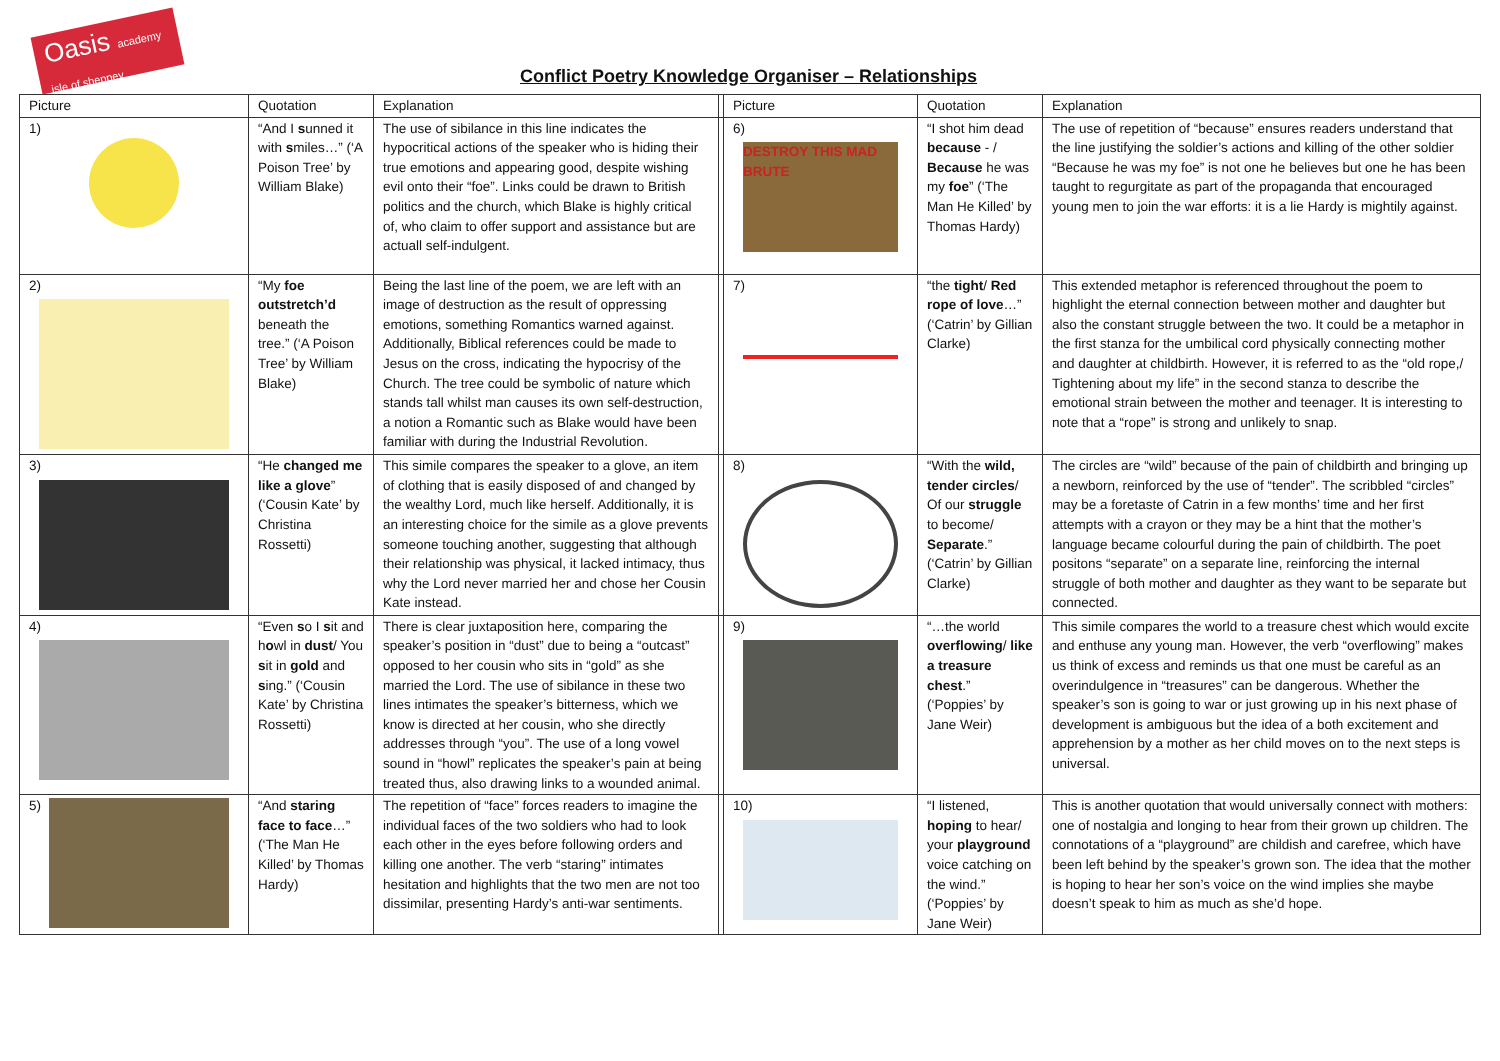Oasis academy isle of sheppey
Conflict Poetry Knowledge Organiser – Relationships
| Picture | Quotation | Explanation | | Picture | Quotation | Explanation |
| --- | --- | --- | --- | --- | --- | --- |
| 1) | “And I s unned it with s miles…” (‘A Poison Tree’ by William Blake) | The use of sibilance in this line indicates the hypocritical actions of the speaker who is hiding their true emotions and appearing good, despite wishing evil onto their “foe”. Links could be drawn to British politics and the church, which Blake is highly critical of, who claim to offer support and assistance but are actuall self-indulgent. | | 6) DESTROY THIS MAD BRUTE | “I shot him dead because - / Because he was my foe ” (‘The Man He Killed’ by Thomas Hardy) | The use of repetition of “because” ensures readers understand that the line justifying the soldier’s actions and killing of the other soldier “Because he was my foe” is not one he believes but one he has been taught to regurgitate as part of the propaganda that encouraged young men to join the war efforts: it is a lie Hardy is mightily against. |
| 2) | “My foe outstretch’d beneath the tree.” (‘A Poison Tree’ by William Blake) | Being the last line of the poem, we are left with an image of destruction as the result of oppressing emotions, something Romantics warned against. Additionally, Biblical references could be made to Jesus on the cross, indicating the hypocrisy of the Church. The tree could be symbolic of nature which stands tall whilst man causes its own self-destruction, a notion a Romantic such as Blake would have been familiar with during the Industrial Revolution. | | 7) | “the tight / Red rope of love …” (‘Catrin’ by Gillian Clarke) | This extended metaphor is referenced throughout the poem to highlight the eternal connection between mother and daughter but also the constant struggle between the two. It could be a metaphor in the first stanza for the umbilical cord physically connecting mother and daughter at childbirth. However, it is referred to as the “old rope,/ Tightening about my life” in the second stanza to describe the emotional strain between the mother and teenager. It is interesting to note that a “rope” is strong and unlikely to snap. |
| 3) | “He changed me like a glove ” (‘Cousin Kate’ by Christina Rossetti) | This simile compares the speaker to a glove, an item of clothing that is easily disposed of and changed by the wealthy Lord, much like herself. Additionally, it is an interesting choice for the simile as a glove prevents someone touching another, suggesting that although their relationship was physical, it lacked intimacy, thus why the Lord never married her and chose her Cousin Kate instead. | | 8) | “With the wild, tender circles / Of our struggle to become/ Separate .” (‘Catrin’ by Gillian Clarke) | The circles are “wild” because of the pain of childbirth and bringing up a newborn, reinforced by the use of “tender”. The scribbled “circles” may be a foretaste of Catrin in a few months’ time and her first attempts with a crayon or they may be a hint that the mother’s language became colourful during the pain of childbirth. The poet positons “separate” on a separate line, reinforcing the internal struggle of both mother and daughter as they want to be separate but connected. |
| 4) | “Even s o I s it and h o wl in dust / You s it in gold and s ing.” (‘Cousin Kate’ by Christina Rossetti) | There is clear juxtaposition here, comparing the speaker’s position in “dust” due to being a “outcast” opposed to her cousin who sits in “gold” as she married the Lord. The use of sibilance in these two lines intimates the speaker’s bitterness, which we know is directed at her cousin, who she directly addresses through “you”. The use of a long vowel sound in “howl” replicates the speaker’s pain at being treated thus, also drawing links to a wounded animal. | | 9) | “…the world overflowing / like a treasure chest .” (‘Poppies’ by Jane Weir) | This simile compares the world to a treasure chest which would excite and enthuse any young man. However, the verb “overflowing” makes us think of excess and reminds us that one must be careful as an overindulgence in “treasures” can be dangerous. Whether the speaker’s son is going to war or just growing up in his next phase of development is ambiguous but the idea of a both excitement and apprehension by a mother as her child moves on to the next steps is universal. |
| 5) | “And staring face to face …” (‘The Man He Killed’ by Thomas Hardy) | The repetition of “face” forces readers to imagine the individual faces of the two soldiers who had to look each other in the eyes before following orders and killing one another. The verb “staring” intimates hesitation and highlights that the two men are not too dissimilar, presenting Hardy’s anti-war sentiments. | | 10) | “I listened, hoping to hear/ your playground voice catching on the wind.” (‘Poppies’ by Jane Weir) | This is another quotation that would universally connect with mothers: one of nostalgia and longing to hear from their grown up children. The connotations of a “playground” are childish and carefree, which have been left behind by the speaker’s grown son. The idea that the mother is hoping to hear her son’s voice on the wind implies she maybe doesn’t speak to him as much as she’d hope. |